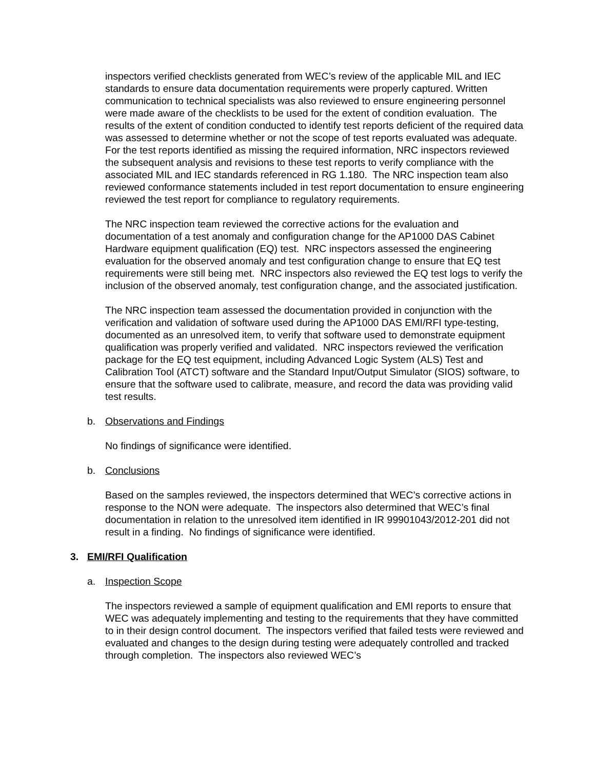inspectors verified checklists generated from WEC’s review of the applicable MIL and IEC standards to ensure data documentation requirements were properly captured. Written communication to technical specialists was also reviewed to ensure engineering personnel were made aware of the checklists to be used for the extent of condition evaluation. The results of the extent of condition conducted to identify test reports deficient of the required data was assessed to determine whether or not the scope of test reports evaluated was adequate. For the test reports identified as missing the required information, NRC inspectors reviewed the subsequent analysis and revisions to these test reports to verify compliance with the associated MIL and IEC standards referenced in RG 1.180. The NRC inspection team also reviewed conformance statements included in test report documentation to ensure engineering reviewed the test report for compliance to regulatory requirements.
The NRC inspection team reviewed the corrective actions for the evaluation and documentation of a test anomaly and configuration change for the AP1000 DAS Cabinet Hardware equipment qualification (EQ) test. NRC inspectors assessed the engineering evaluation for the observed anomaly and test configuration change to ensure that EQ test requirements were still being met. NRC inspectors also reviewed the EQ test logs to verify the inclusion of the observed anomaly, test configuration change, and the associated justification.
The NRC inspection team assessed the documentation provided in conjunction with the verification and validation of software used during the AP1000 DAS EMI/RFI type-testing, documented as an unresolved item, to verify that software used to demonstrate equipment qualification was properly verified and validated. NRC inspectors reviewed the verification package for the EQ test equipment, including Advanced Logic System (ALS) Test and Calibration Tool (ATCT) software and the Standard Input/Output Simulator (SIOS) software, to ensure that the software used to calibrate, measure, and record the data was providing valid test results.
b. Observations and Findings
No findings of significance were identified.
b. Conclusions
Based on the samples reviewed, the inspectors determined that WEC’s corrective actions in response to the NON were adequate. The inspectors also determined that WEC’s final documentation in relation to the unresolved item identified in IR 99901043/2012-201 did not result in a finding. No findings of significance were identified.
3. EMI/RFI Qualification
a. Inspection Scope
The inspectors reviewed a sample of equipment qualification and EMI reports to ensure that WEC was adequately implementing and testing to the requirements that they have committed to in their design control document. The inspectors verified that failed tests were reviewed and evaluated and changes to the design during testing were adequately controlled and tracked through completion. The inspectors also reviewed WEC’s